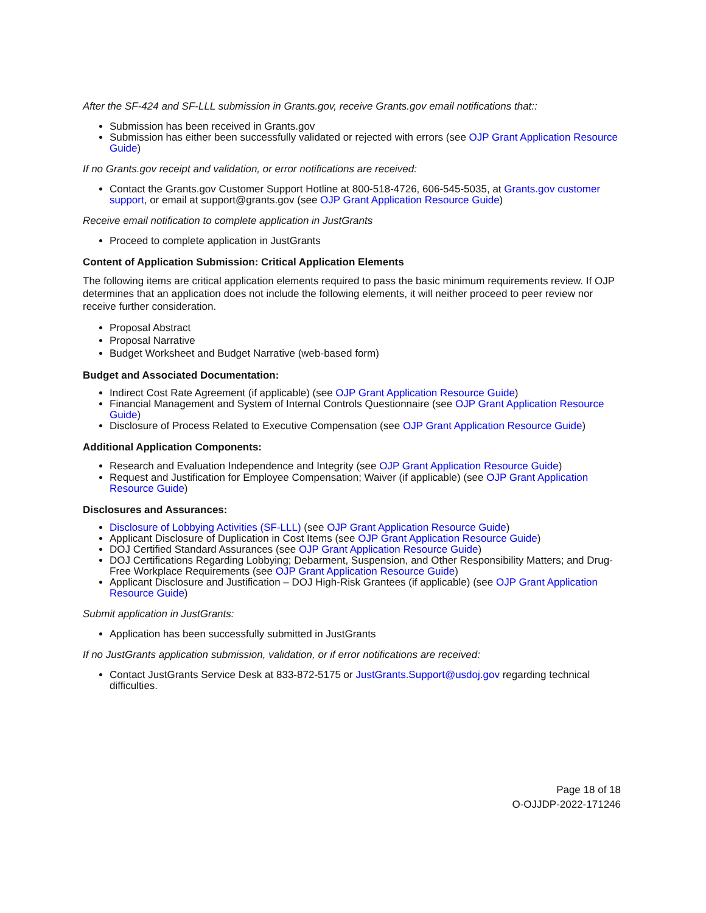After the SF-424 and SF-LLL submission in Grants.gov, receive Grants.gov email notifications that::
Submission has been received in Grants.gov
Submission has either been successfully validated or rejected with errors (see OJP Grant Application Resource Guide)
If no Grants.gov receipt and validation, or error notifications are received:
Contact the Grants.gov Customer Support Hotline at 800-518-4726, 606-545-5035, at Grants.gov customer support, or email at support@grants.gov (see OJP Grant Application Resource Guide)
Receive email notification to complete application in JustGrants
Proceed to complete application in JustGrants
Content of Application Submission: Critical Application Elements
The following items are critical application elements required to pass the basic minimum requirements review. If OJP determines that an application does not include the following elements, it will neither proceed to peer review nor receive further consideration.
Proposal Abstract
Proposal Narrative
Budget Worksheet and Budget Narrative (web-based form)
Budget and Associated Documentation:
Indirect Cost Rate Agreement (if applicable) (see OJP Grant Application Resource Guide)
Financial Management and System of Internal Controls Questionnaire (see OJP Grant Application Resource Guide)
Disclosure of Process Related to Executive Compensation (see OJP Grant Application Resource Guide)
Additional Application Components:
Research and Evaluation Independence and Integrity (see OJP Grant Application Resource Guide)
Request and Justification for Employee Compensation; Waiver (if applicable) (see OJP Grant Application Resource Guide)
Disclosures and Assurances:
Disclosure of Lobbying Activities (SF-LLL) (see OJP Grant Application Resource Guide)
Applicant Disclosure of Duplication in Cost Items (see OJP Grant Application Resource Guide)
DOJ Certified Standard Assurances (see OJP Grant Application Resource Guide)
DOJ Certifications Regarding Lobbying; Debarment, Suspension, and Other Responsibility Matters; and Drug-Free Workplace Requirements (see OJP Grant Application Resource Guide)
Applicant Disclosure and Justification – DOJ High-Risk Grantees (if applicable) (see OJP Grant Application Resource Guide)
Submit application in JustGrants:
Application has been successfully submitted in JustGrants
If no JustGrants application submission, validation, or if error notifications are received:
Contact JustGrants Service Desk at 833-872-5175 or JustGrants.Support@usdoj.gov regarding technical difficulties.
Page 18 of 18
O-OJJDP-2022-171246